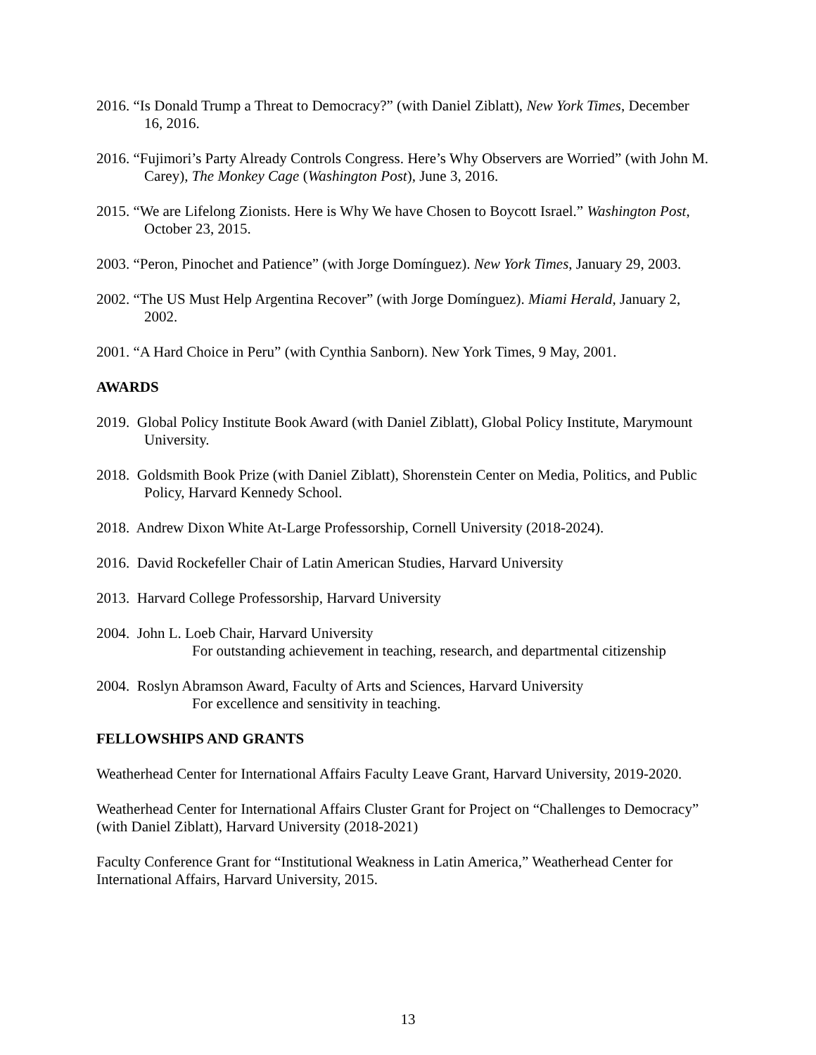2016. “Is Donald Trump a Threat to Democracy?” (with Daniel Ziblatt), New York Times, December 16, 2016.
2016. “Fujimori’s Party Already Controls Congress. Here’s Why Observers are Worried” (with John M. Carey), The Monkey Cage (Washington Post), June 3, 2016.
2015. “We are Lifelong Zionists. Here is Why We have Chosen to Boycott Israel.” Washington Post, October 23, 2015.
2003. “Peron, Pinochet and Patience” (with Jorge Domínguez). New York Times, January 29, 2003.
2002. “The US Must Help Argentina Recover” (with Jorge Domínguez). Miami Herald, January 2, 2002.
2001. “A Hard Choice in Peru” (with Cynthia Sanborn). New York Times, 9 May, 2001.
AWARDS
2019. Global Policy Institute Book Award (with Daniel Ziblatt), Global Policy Institute, Marymount University.
2018. Goldsmith Book Prize (with Daniel Ziblatt), Shorenstein Center on Media, Politics, and Public Policy, Harvard Kennedy School.
2018. Andrew Dixon White At-Large Professorship, Cornell University (2018-2024).
2016. David Rockefeller Chair of Latin American Studies, Harvard University
2013. Harvard College Professorship, Harvard University
2004. John L. Loeb Chair, Harvard University
For outstanding achievement in teaching, research, and departmental citizenship
2004. Roslyn Abramson Award, Faculty of Arts and Sciences, Harvard University
For excellence and sensitivity in teaching.
FELLOWSHIPS AND GRANTS
Weatherhead Center for International Affairs Faculty Leave Grant, Harvard University, 2019-2020.
Weatherhead Center for International Affairs Cluster Grant for Project on “Challenges to Democracy” (with Daniel Ziblatt), Harvard University (2018-2021)
Faculty Conference Grant for “Institutional Weakness in Latin America,” Weatherhead Center for International Affairs, Harvard University, 2015.
13